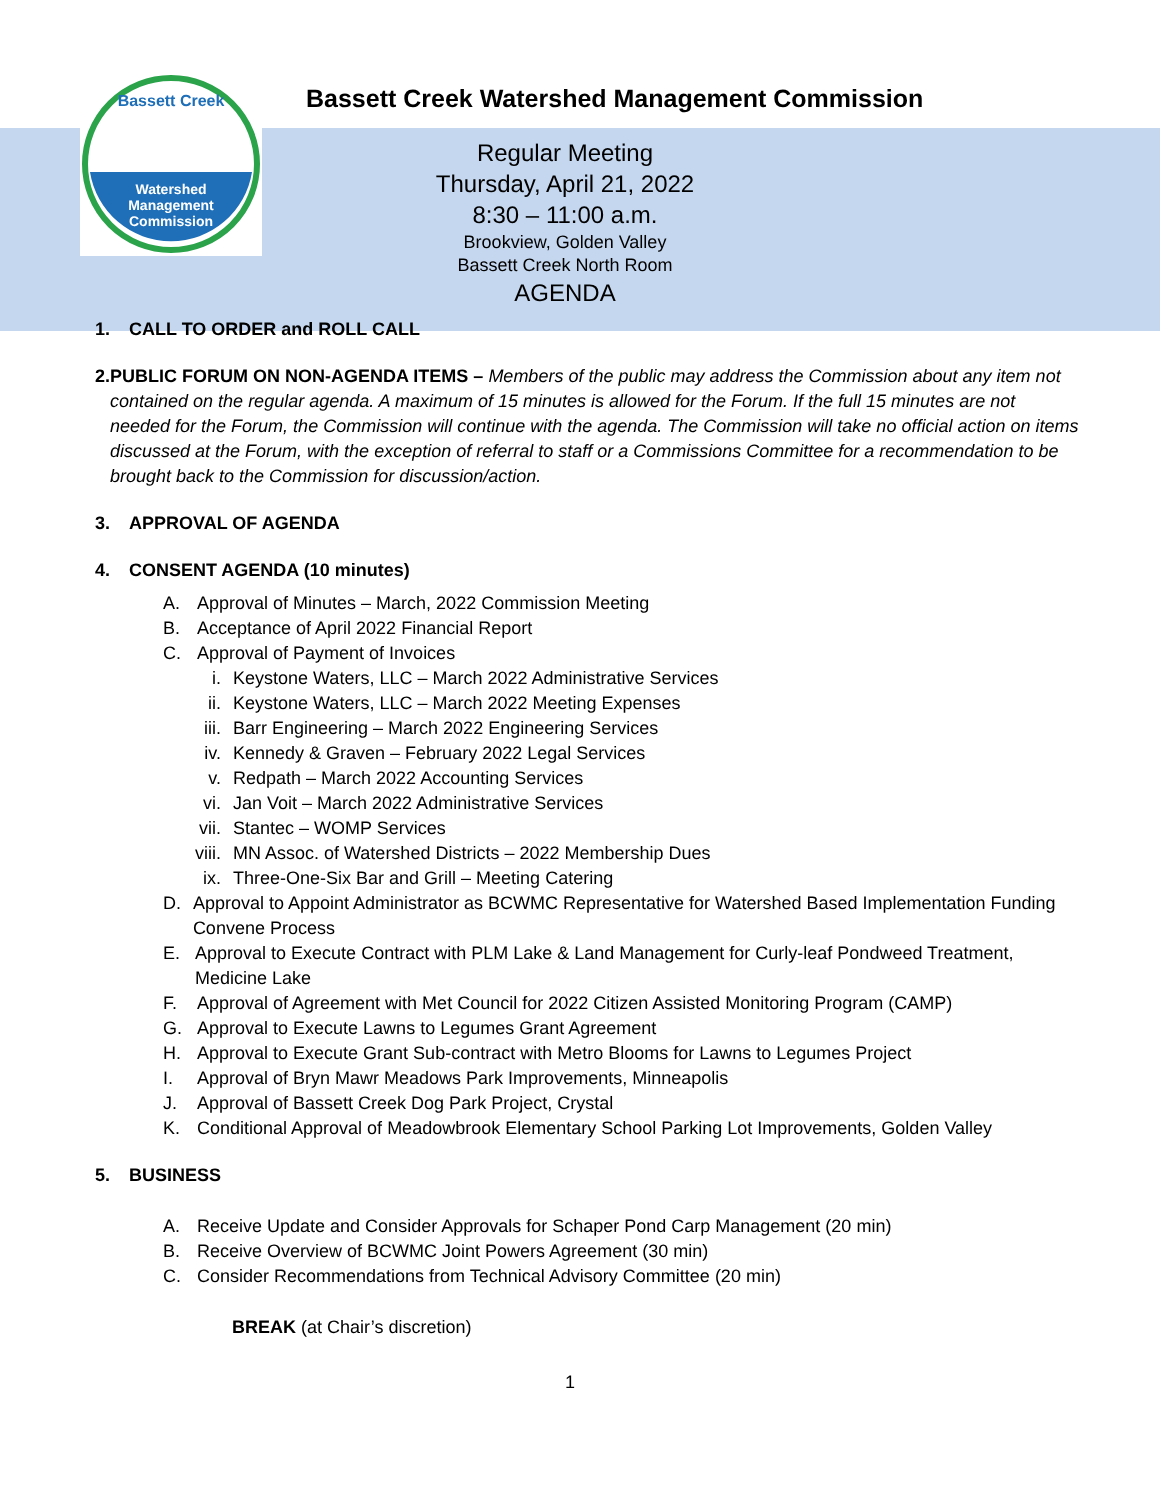Watershed
Management
Commission
Bassett Creek
Bassett Creek Watershed Management Commission
Regular Meeting
Thursday, April 21, 2022
8:30 – 11:00 a.m.
Brookview, Golden Valley
Bassett Creek North Room
AGENDA
1. CALL TO ORDER and ROLL CALL
2. PUBLIC FORUM ON NON-AGENDA ITEMS – Members of the public may address the Commission about any item not contained on the regular agenda. A maximum of 15 minutes is allowed for the Forum. If the full 15 minutes are not needed for the Forum, the Commission will continue with the agenda. The Commission will take no official action on items discussed at the Forum, with the exception of referral to staff or a Commissions Committee for a recommendation to be brought back to the Commission for discussion/action.
3. APPROVAL OF AGENDA
4. CONSENT AGENDA (10 minutes)
A. Approval of Minutes – March, 2022 Commission Meeting
B. Acceptance of April 2022 Financial Report
C. Approval of Payment of Invoices
i. Keystone Waters, LLC – March 2022 Administrative Services
ii. Keystone Waters, LLC – March 2022 Meeting Expenses
iii. Barr Engineering – March 2022 Engineering Services
iv. Kennedy & Graven – February 2022 Legal Services
v. Redpath – March 2022 Accounting Services
vi. Jan Voit – March 2022 Administrative Services
vii. Stantec – WOMP Services
viii. MN Assoc. of Watershed Districts – 2022 Membership Dues
ix. Three-One-Six Bar and Grill – Meeting Catering
D. Approval to Appoint Administrator as BCWMC Representative for Watershed Based Implementation Funding Convene Process
E. Approval to Execute Contract with PLM Lake & Land Management for Curly-leaf Pondweed Treatment, Medicine Lake
F. Approval of Agreement with Met Council for 2022 Citizen Assisted Monitoring Program (CAMP)
G. Approval to Execute Lawns to Legumes Grant Agreement
H. Approval to Execute Grant Sub-contract with Metro Blooms for Lawns to Legumes Project
I. Approval of Bryn Mawr Meadows Park Improvements, Minneapolis
J. Approval of Bassett Creek Dog Park Project, Crystal
K. Conditional Approval of Meadowbrook Elementary School Parking Lot Improvements, Golden Valley
5. BUSINESS
A. Receive Update and Consider Approvals for Schaper Pond Carp Management (20 min)
B. Receive Overview of BCWMC Joint Powers Agreement (30 min)
C. Consider Recommendations from Technical Advisory Committee (20 min)
BREAK (at Chair’s discretion)
1